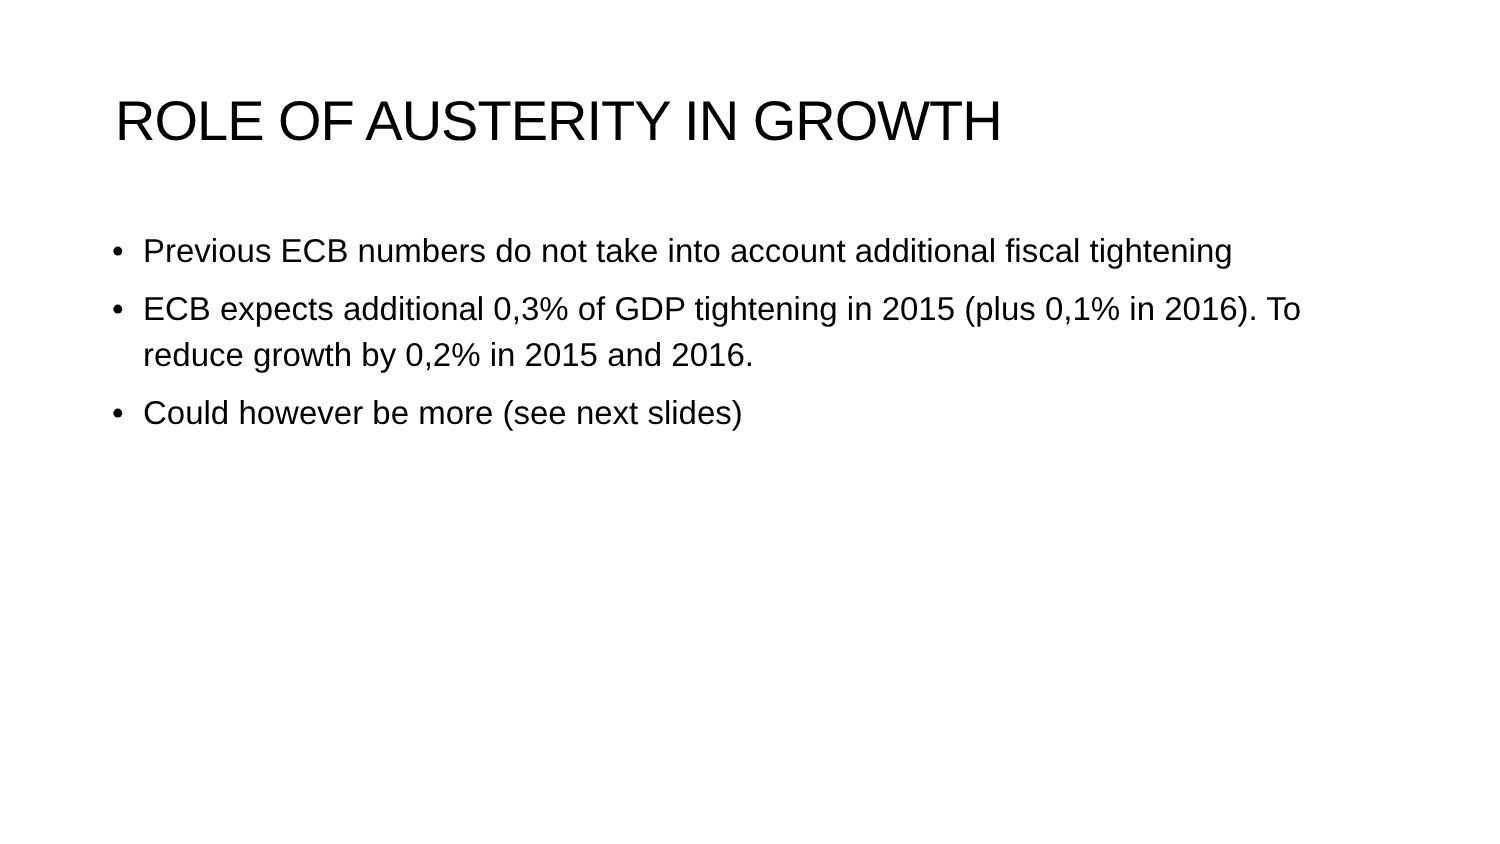ROLE OF AUSTERITY IN GROWTH
• Previous ECB numbers do not take into account additional fiscal tightening
• ECB expects additional 0,3% of GDP tightening in 2015 (plus 0,1% in 2016). To reduce growth by 0,2% in 2015 and 2016.
• Could however be more (see next slides)